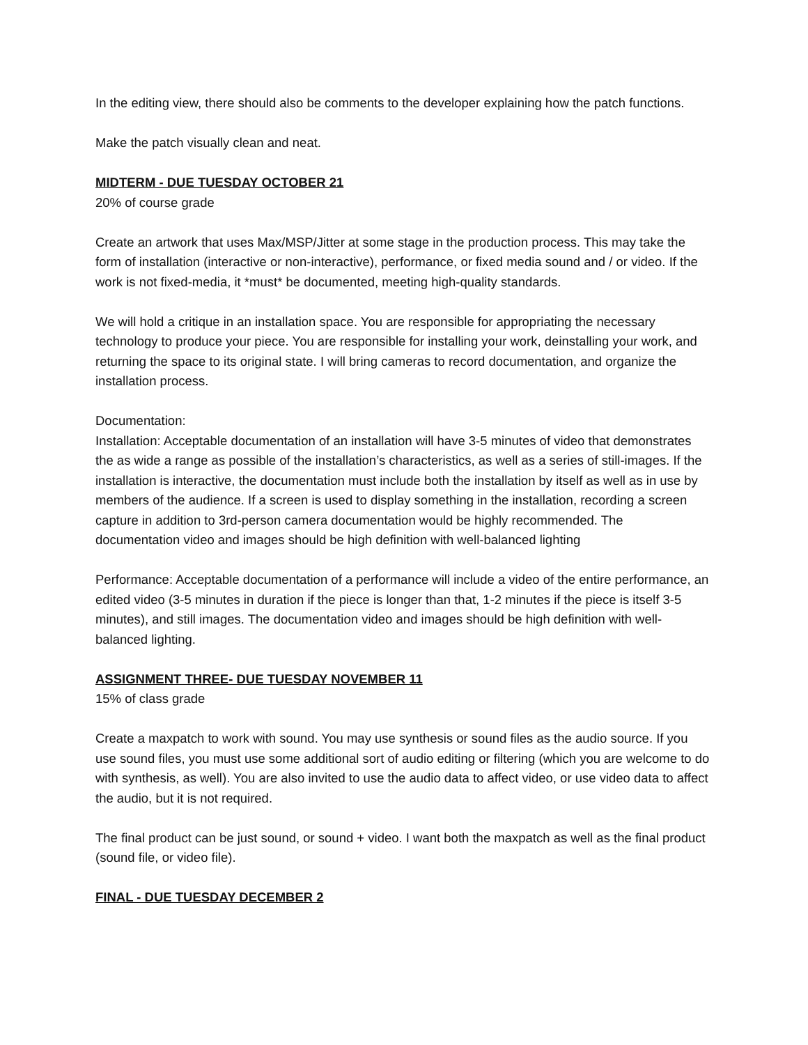In the editing view, there should also be comments to the developer explaining how the patch functions.
Make the patch visually clean and neat.
MIDTERM - DUE TUESDAY OCTOBER 21
20% of course grade
Create an artwork that uses Max/MSP/Jitter at some stage in the production process. This may take the form of installation (interactive or non-interactive), performance, or fixed media sound and / or video. If the work is not fixed-media, it *must* be documented, meeting high-quality standards.
We will hold a critique in an installation space. You are responsible for appropriating the necessary technology to produce your piece. You are responsible for installing your work, deinstalling your work, and returning the space to its original state. I will bring cameras to record documentation, and organize the installation process.
Documentation:
Installation: Acceptable documentation of an installation will have 3-5 minutes of video that demonstrates the as wide a range as possible of the installation’s characteristics, as well as a series of still-images. If the installation is interactive, the documentation must include both the installation by itself as well as in use by members of the audience. If a screen is used to display something in the installation, recording a screen capture in addition to 3rd-person camera documentation would be highly recommended. The documentation video and images should be high definition with well-balanced lighting
Performance: Acceptable documentation of a performance will include a video of the entire performance, an edited video (3-5 minutes in duration if the piece is longer than that, 1-2 minutes if the piece is itself 3-5 minutes), and still images. The documentation video and images should be high definition with well-balanced lighting.
ASSIGNMENT THREE- DUE TUESDAY NOVEMBER 11
15% of class grade
Create a maxpatch to work with sound. You may use synthesis or sound files as the audio source. If you use sound files, you must use some additional sort of audio editing or filtering (which you are welcome to do with synthesis, as well). You are also invited to use the audio data to affect video, or use video data to affect the audio, but it is not required.
The final product can be just sound, or sound + video. I want both the maxpatch as well as the final product (sound file, or video file).
FINAL - DUE TUESDAY DECEMBER 2